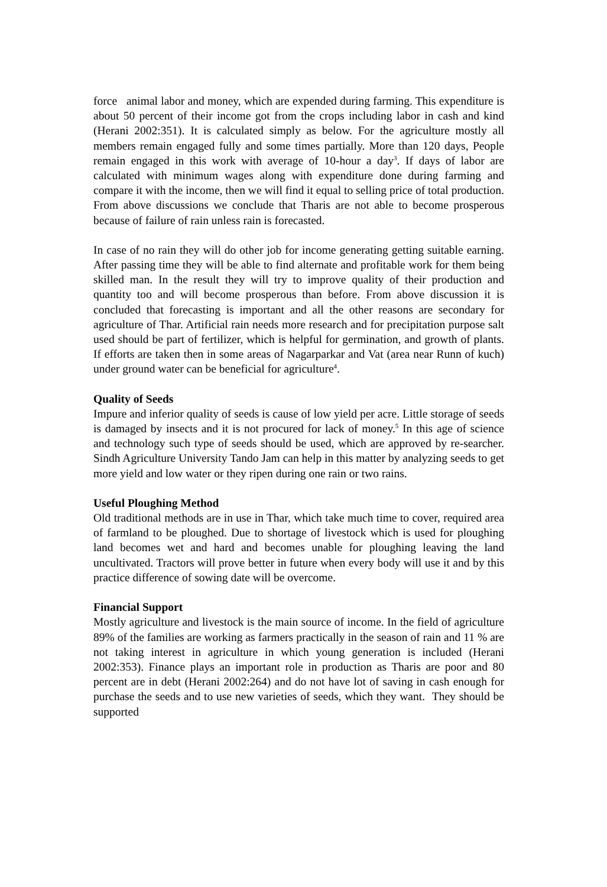force animal labor and money, which are expended during farming. This expenditure is about 50 percent of their income got from the crops including labor in cash and kind (Herani 2002:351). It is calculated simply as below. For the agriculture mostly all members remain engaged fully and some times partially. More than 120 days, People remain engaged in this work with average of 10-hour a day<sup>3</sup>. If days of labor are calculated with minimum wages along with expenditure done during farming and compare it with the income, then we will find it equal to selling price of total production. From above discussions we conclude that Tharis are not able to become prosperous because of failure of rain unless rain is forecasted.
In case of no rain they will do other job for income generating getting suitable earning. After passing time they will be able to find alternate and profitable work for them being skilled man. In the result they will try to improve quality of their production and quantity too and will become prosperous than before. From above discussion it is concluded that forecasting is important and all the other reasons are secondary for agriculture of Thar. Artificial rain needs more research and for precipitation purpose salt used should be part of fertilizer, which is helpful for germination, and growth of plants. If efforts are taken then in some areas of Nagarparkar and Vat (area near Runn of kuch) under ground water can be beneficial for agriculture<sup>4</sup>.
Quality of Seeds
Impure and inferior quality of seeds is cause of low yield per acre. Little storage of seeds is damaged by insects and it is not procured for lack of money.<sup>5</sup> In this age of science and technology such type of seeds should be used, which are approved by re-searcher. Sindh Agriculture University Tando Jam can help in this matter by analyzing seeds to get more yield and low water or they ripen during one rain or two rains.
Useful Ploughing Method
Old traditional methods are in use in Thar, which take much time to cover, required area of farmland to be ploughed. Due to shortage of livestock which is used for ploughing land becomes wet and hard and becomes unable for ploughing leaving the land uncultivated. Tractors will prove better in future when every body will use it and by this practice difference of sowing date will be overcome.
Financial Support
Mostly agriculture and livestock is the main source of income. In the field of agriculture 89% of the families are working as farmers practically in the season of rain and 11 % are not taking interest in agriculture in which young generation is included (Herani 2002:353). Finance plays an important role in production as Tharis are poor and 80 percent are in debt (Herani 2002:264) and do not have lot of saving in cash enough for purchase the seeds and to use new varieties of seeds, which they want. They should be supported